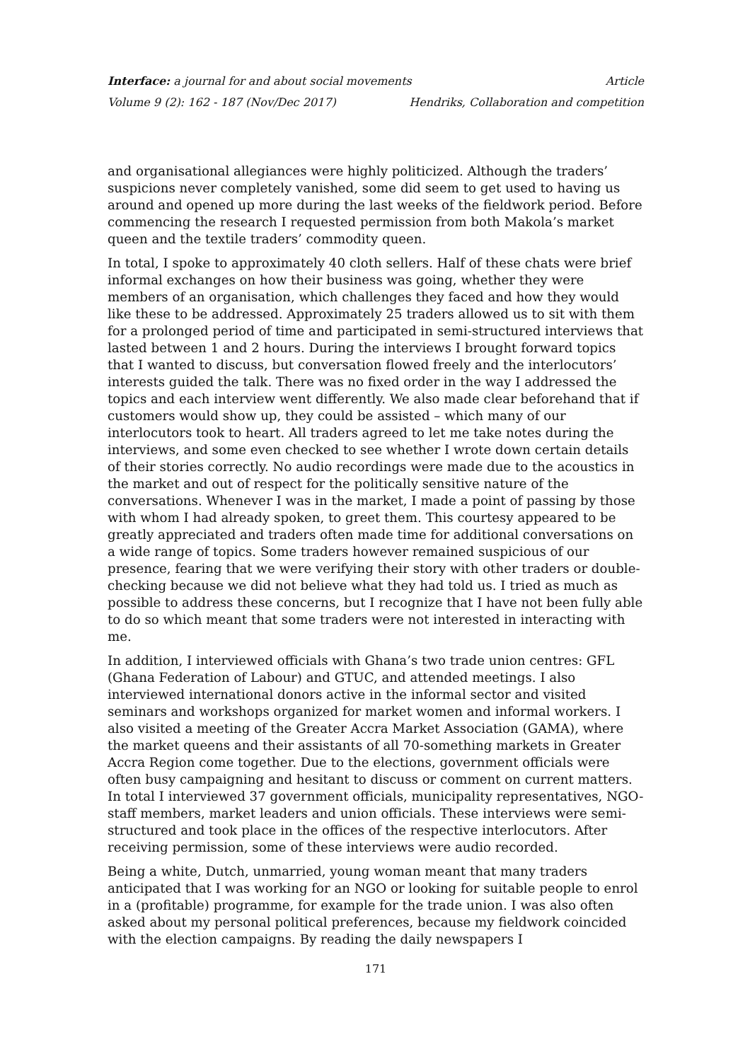Interface: a journal for and about social movements Article
Volume 9 (2): 162 - 187 (Nov/Dec 2017) Hendriks, Collaboration and competition
and organisational allegiances were highly politicized. Although the traders’ suspicions never completely vanished, some did seem to get used to having us around and opened up more during the last weeks of the fieldwork period. Before commencing the research I requested permission from both Makola’s market queen and the textile traders’ commodity queen.
In total, I spoke to approximately 40 cloth sellers. Half of these chats were brief informal exchanges on how their business was going, whether they were members of an organisation, which challenges they faced and how they would like these to be addressed. Approximately 25 traders allowed us to sit with them for a prolonged period of time and participated in semi-structured interviews that lasted between 1 and 2 hours. During the interviews I brought forward topics that I wanted to discuss, but conversation flowed freely and the interlocutors’ interests guided the talk. There was no fixed order in the way I addressed the topics and each interview went differently. We also made clear beforehand that if customers would show up, they could be assisted – which many of our interlocutors took to heart. All traders agreed to let me take notes during the interviews, and some even checked to see whether I wrote down certain details of their stories correctly. No audio recordings were made due to the acoustics in the market and out of respect for the politically sensitive nature of the conversations. Whenever I was in the market, I made a point of passing by those with whom I had already spoken, to greet them. This courtesy appeared to be greatly appreciated and traders often made time for additional conversations on a wide range of topics. Some traders however remained suspicious of our presence, fearing that we were verifying their story with other traders or double-checking because we did not believe what they had told us. I tried as much as possible to address these concerns, but I recognize that I have not been fully able to do so which meant that some traders were not interested in interacting with me.
In addition, I interviewed officials with Ghana’s two trade union centres: GFL (Ghana Federation of Labour) and GTUC, and attended meetings. I also interviewed international donors active in the informal sector and visited seminars and workshops organized for market women and informal workers. I also visited a meeting of the Greater Accra Market Association (GAMA), where the market queens and their assistants of all 70-something markets in Greater Accra Region come together. Due to the elections, government officials were often busy campaigning and hesitant to discuss or comment on current matters. In total I interviewed 37 government officials, municipality representatives, NGO-staff members, market leaders and union officials. These interviews were semi-structured and took place in the offices of the respective interlocutors. After receiving permission, some of these interviews were audio recorded.
Being a white, Dutch, unmarried, young woman meant that many traders anticipated that I was working for an NGO or looking for suitable people to enrol in a (profitable) programme, for example for the trade union. I was also often asked about my personal political preferences, because my fieldwork coincided with the election campaigns. By reading the daily newspapers I
171